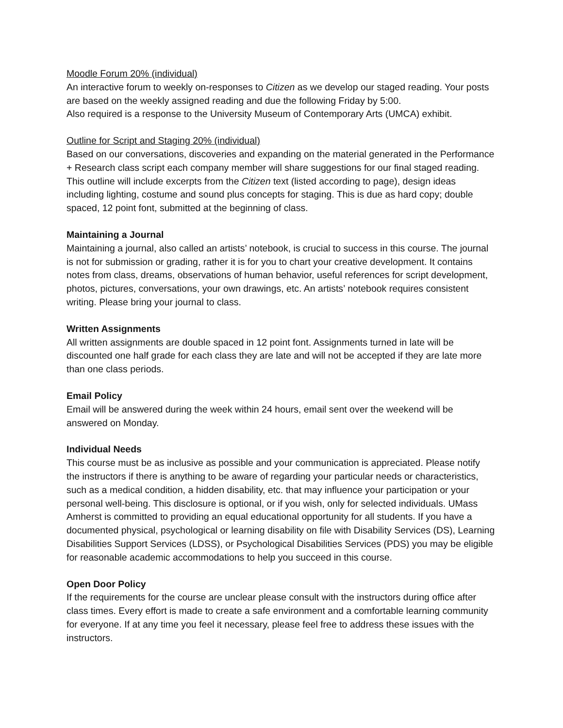Moodle Forum 20% (individual)
An interactive forum to weekly on-responses to Citizen as we develop our staged reading. Your posts are based on the weekly assigned reading and due the following Friday by 5:00.
Also required is a response to the University Museum of Contemporary Arts (UMCA) exhibit.
Outline for Script and Staging 20% (individual)
Based on our conversations, discoveries and expanding on the material generated in the Performance + Research class script each company member will share suggestions for our final staged reading. This outline will include excerpts from the Citizen text (listed according to page), design ideas including lighting, costume and sound plus concepts for staging. This is due as hard copy; double spaced, 12 point font, submitted at the beginning of class.
Maintaining a Journal
Maintaining a journal, also called an artists’ notebook, is crucial to success in this course. The journal is not for submission or grading, rather it is for you to chart your creative development. It contains notes from class, dreams, observations of human behavior, useful references for script development, photos, pictures, conversations, your own drawings, etc. An artists’ notebook requires consistent writing. Please bring your journal to class.
Written Assignments
All written assignments are double spaced in 12 point font. Assignments turned in late will be discounted one half grade for each class they are late and will not be accepted if they are late more than one class periods.
Email Policy
Email will be answered during the week within 24 hours, email sent over the weekend will be answered on Monday.
Individual Needs
This course must be as inclusive as possible and your communication is appreciated. Please notify the instructors if there is anything to be aware of regarding your particular needs or characteristics, such as a medical condition, a hidden disability, etc. that may influence your participation or your personal well-being. This disclosure is optional, or if you wish, only for selected individuals. UMass Amherst is committed to providing an equal educational opportunity for all students. If you have a documented physical, psychological or learning disability on file with Disability Services (DS), Learning Disabilities Support Services (LDSS), or Psychological Disabilities Services (PDS) you may be eligible for reasonable academic accommodations to help you succeed in this course.
Open Door Policy
If the requirements for the course are unclear please consult with the instructors during office after class times. Every effort is made to create a safe environment and a comfortable learning community for everyone. If at any time you feel it necessary, please feel free to address these issues with the instructors.